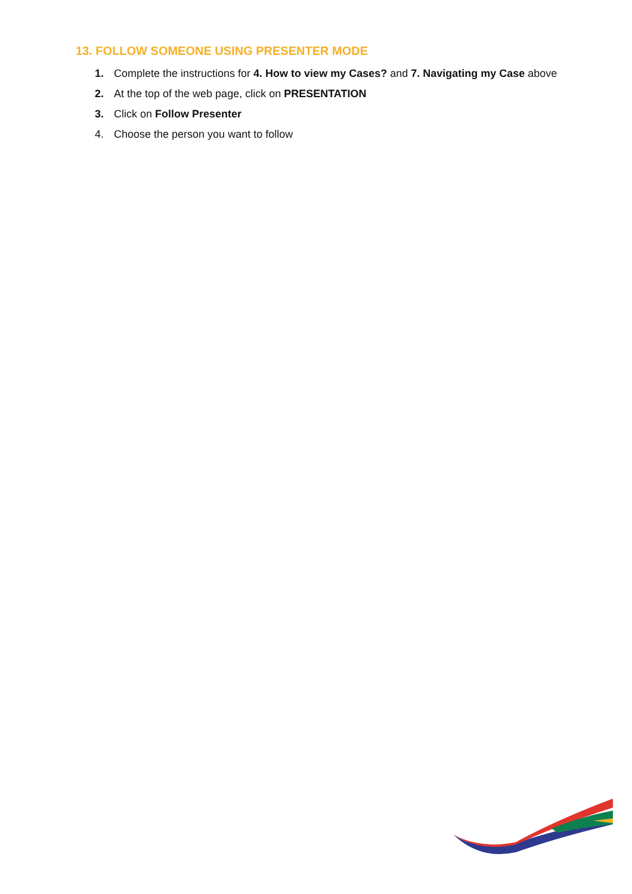13. FOLLOW SOMEONE USING PRESENTER MODE
1. Complete the instructions for 4. How to view my Cases? and 7. Navigating my Case above
2. At the top of the web page, click on PRESENTATION
3. Click on Follow Presenter
4. Choose the person you want to follow